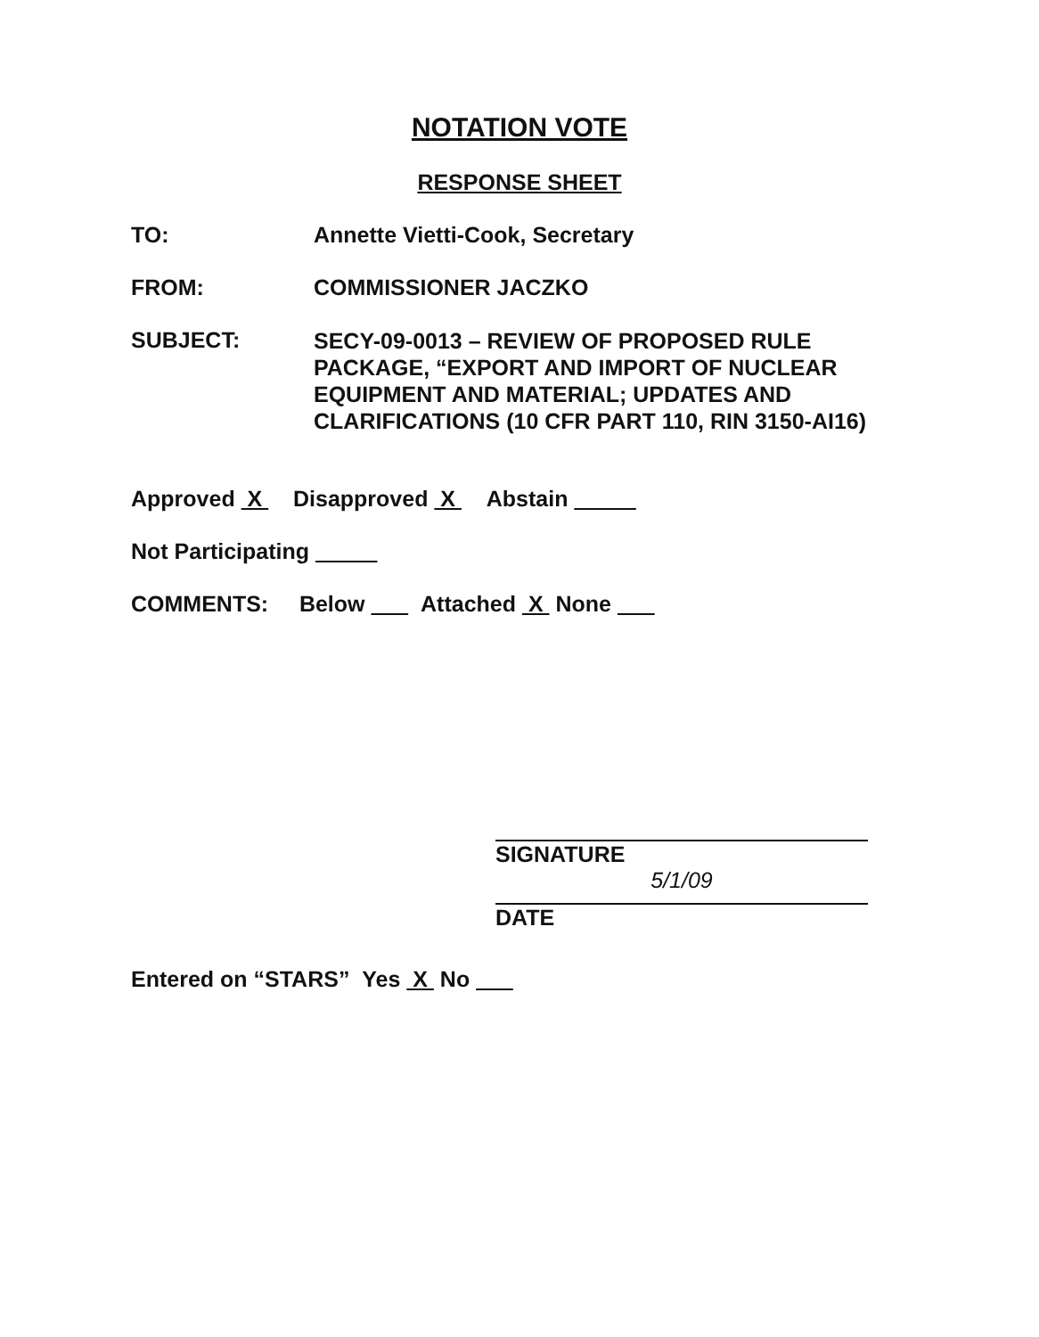NOTATION VOTE
RESPONSE SHEET
TO: Annette Vietti-Cook, Secretary
FROM: COMMISSIONER JACZKO
SUBJECT:
SECY-09-0013 – REVIEW OF PROPOSED RULE
PACKAGE, “EXPORT AND IMPORT OF NUCLEAR
EQUIPMENT AND MATERIAL; UPDATES AND
CLARIFICATIONS (10 CFR PART 110, RIN 3150-AI16)
Approved X Disapproved X Abstain
Not Participating
COMMENTS: Below Attached X None
SIGNATURE
5/1/09
DATE
Entered on “STARS” Yes X No